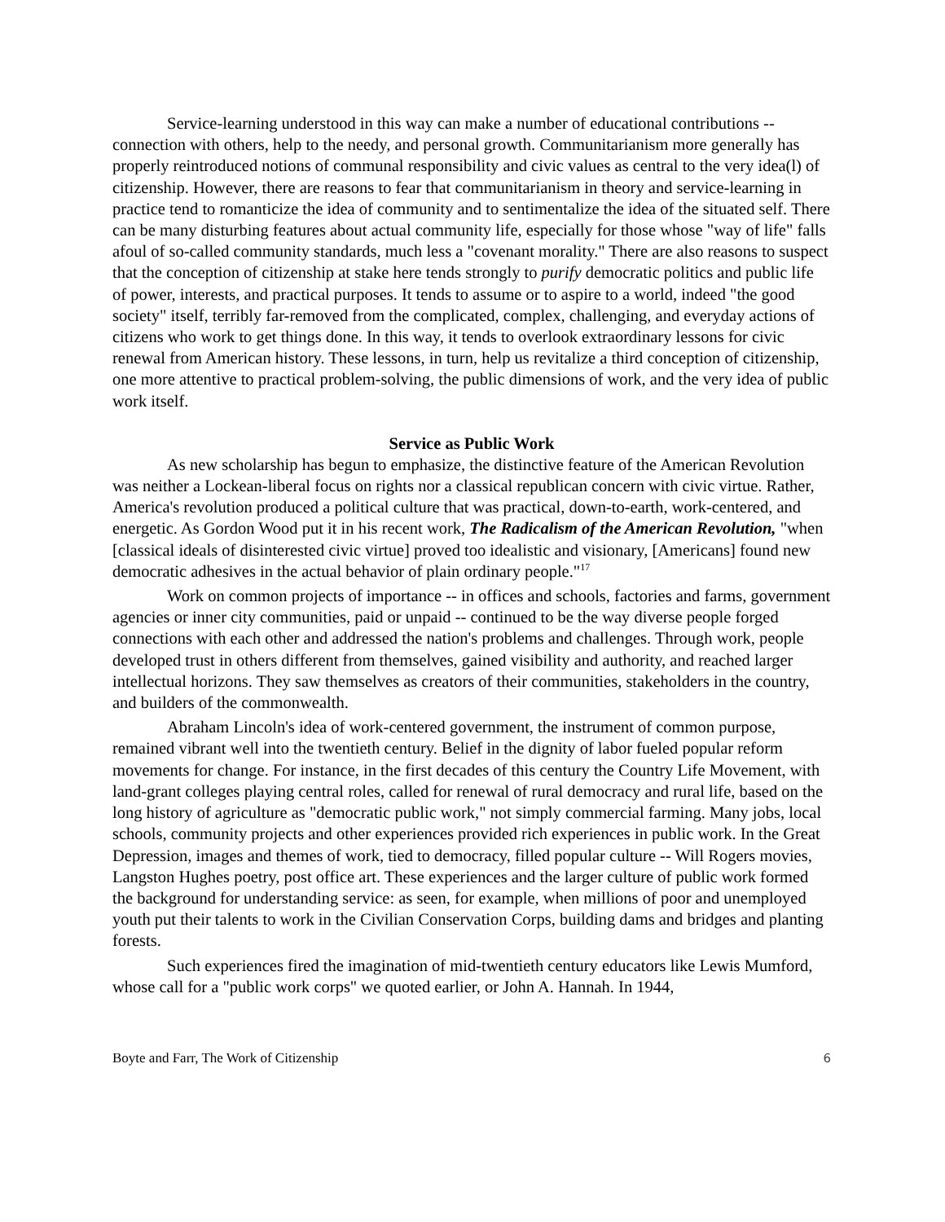Service-learning understood in this way can make a number of educational contributions -- connection with others, help to the needy, and personal growth. Communitarianism more generally has properly reintroduced notions of communal responsibility and civic values as central to the very idea(l) of citizenship. However, there are reasons to fear that communitarianism in theory and service-learning in practice tend to romanticize the idea of community and to sentimentalize the idea of the situated self. There can be many disturbing features about actual community life, especially for those whose "way of life" falls afoul of so-called community standards, much less a "covenant morality." There are also reasons to suspect that the conception of citizenship at stake here tends strongly to purify democratic politics and public life of power, interests, and practical purposes. It tends to assume or to aspire to a world, indeed "the good society" itself, terribly far-removed from the complicated, complex, challenging, and everyday actions of citizens who work to get things done. In this way, it tends to overlook extraordinary lessons for civic renewal from American history. These lessons, in turn, help us revitalize a third conception of citizenship, one more attentive to practical problem-solving, the public dimensions of work, and the very idea of public work itself.
Service as Public Work
As new scholarship has begun to emphasize, the distinctive feature of the American Revolution was neither a Lockean-liberal focus on rights nor a classical republican concern with civic virtue. Rather, America's revolution produced a political culture that was practical, down-to-earth, work-centered, and energetic. As Gordon Wood put it in his recent work, The Radicalism of the American Revolution, "when [classical ideals of disinterested civic virtue] proved too idealistic and visionary, [Americans] found new democratic adhesives in the actual behavior of plain ordinary people."<sup>17</sup>
Work on common projects of importance -- in offices and schools, factories and farms, government agencies or inner city communities, paid or unpaid -- continued to be the way diverse people forged connections with each other and addressed the nation's problems and challenges. Through work, people developed trust in others different from themselves, gained visibility and authority, and reached larger intellectual horizons. They saw themselves as creators of their communities, stakeholders in the country, and builders of the commonwealth.
Abraham Lincoln's idea of work-centered government, the instrument of common purpose, remained vibrant well into the twentieth century. Belief in the dignity of labor fueled popular reform movements for change. For instance, in the first decades of this century the Country Life Movement, with land-grant colleges playing central roles, called for renewal of rural democracy and rural life, based on the long history of agriculture as "democratic public work," not simply commercial farming. Many jobs, local schools, community projects and other experiences provided rich experiences in public work. In the Great Depression, images and themes of work, tied to democracy, filled popular culture -- Will Rogers movies, Langston Hughes poetry, post office art. These experiences and the larger culture of public work formed the background for understanding service: as seen, for example, when millions of poor and unemployed youth put their talents to work in the Civilian Conservation Corps, building dams and bridges and planting forests.
Such experiences fired the imagination of mid-twentieth century educators like Lewis Mumford, whose call for a "public work corps" we quoted earlier, or John A. Hannah. In 1944,
Boyte and Farr, The Work of Citizenship 6